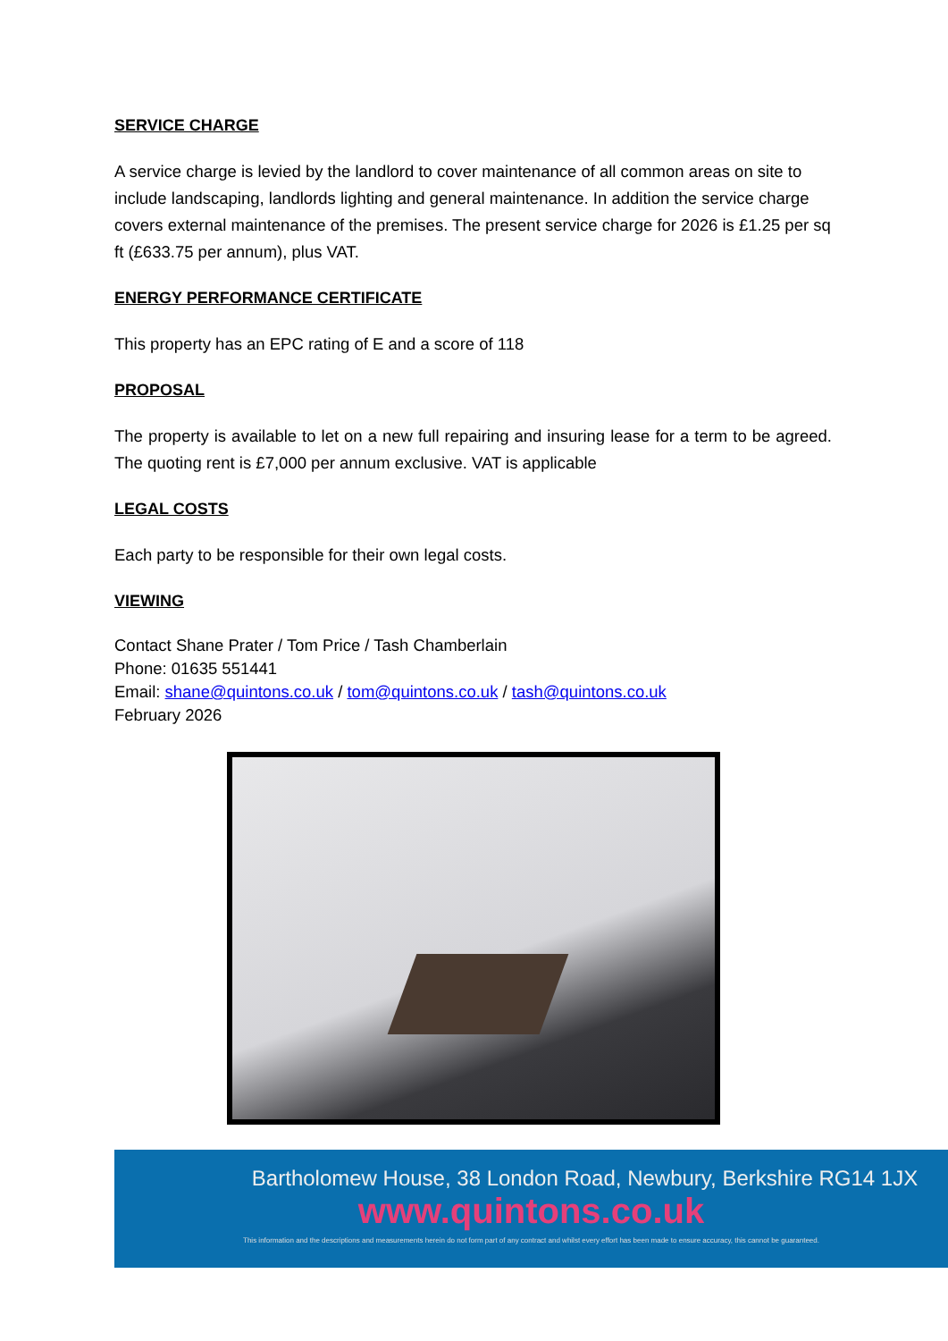SERVICE CHARGE
A service charge is levied by the landlord to cover maintenance of all common areas on site to include landscaping, landlords lighting and general maintenance. In addition the service charge covers external maintenance of the premises. The present service charge for 2026 is £1.25 per sq ft (£633.75 per annum), plus VAT.
ENERGY PERFORMANCE CERTIFICATE
This property has an EPC rating of E and a score of 118
PROPOSAL
The property is available to let on a new full repairing and insuring lease for a term to be agreed. The quoting rent is £7,000 per annum exclusive. VAT is applicable
LEGAL COSTS
Each party to be responsible for their own legal costs.
VIEWING
Contact Shane Prater / Tom Price / Tash Chamberlain
Phone: 01635 551441
Email: shane@quintons.co.uk / tom@quintons.co.uk / tash@quintons.co.uk
February 2026
Bartholomew House, 38 London Road, Newbury, Berkshire RG14 1JX
www.quintons.co.uk
This information and the descriptions and measurements herein do not form part of any contract and whilst every effort has been made to ensure accuracy, this cannot be guaranteed.